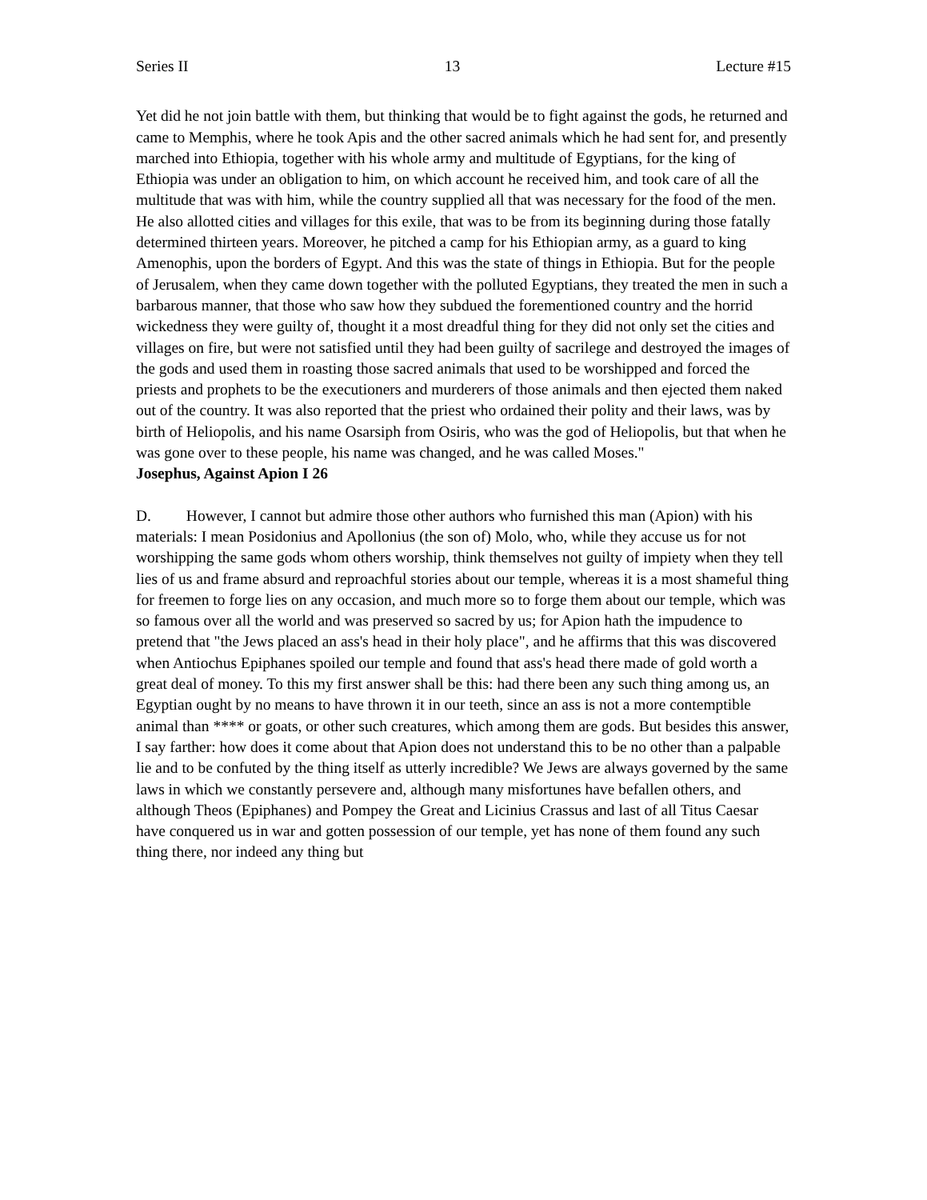Series II 13 Lecture #15
Yet did he not join battle with them, but thinking that would be to fight against the gods, he returned and came to Memphis, where he took Apis and the other sacred animals which he had sent for, and presently marched into Ethiopia, together with his whole army and multitude of Egyptians, for the king of Ethiopia was under an obligation to him, on which account he received him, and took care of all the multitude that was with him, while the country supplied all that was necessary for the food of the men. He also allotted cities and villages for this exile, that was to be from its beginning during those fatally determined thirteen years. Moreover, he pitched a camp for his Ethiopian army, as a guard to king Amenophis, upon the borders of Egypt. And this was the state of things in Ethiopia. But for the people of Jerusalem, when they came down together with the polluted Egyptians, they treated the men in such a barbarous manner, that those who saw how they subdued the forementioned country and the horrid wickedness they were guilty of, thought it a most dreadful thing for they did not only set the cities and villages on fire, but were not satisfied until they had been guilty of sacrilege and destroyed the images of the gods and used them in roasting those sacred animals that used to be worshipped and forced the priests and prophets to be the executioners and murderers of those animals and then ejected them naked out of the country. It was also reported that the priest who ordained their polity and their laws, was by birth of Heliopolis, and his name Osarsiph from Osiris, who was the god of Heliopolis, but that when he was gone over to these people, his name was changed, and he was called Moses." Josephus, Against Apion I 26
D. However, I cannot but admire those other authors who furnished this man (Apion) with his materials: I mean Posidonius and Apollonius (the son of) Molo, who, while they accuse us for not worshipping the same gods whom others worship, think themselves not guilty of impiety when they tell lies of us and frame absurd and reproachful stories about our temple, whereas it is a most shameful thing for freemen to forge lies on any occasion, and much more so to forge them about our temple, which was so famous over all the world and was preserved so sacred by us; for Apion hath the impudence to pretend that "the Jews placed an ass's head in their holy place", and he affirms that this was discovered when Antiochus Epiphanes spoiled our temple and found that ass's head there made of gold worth a great deal of money. To this my first answer shall be this: had there been any such thing among us, an Egyptian ought by no means to have thrown it in our teeth, since an ass is not a more contemptible animal than **** or goats, or other such creatures, which among them are gods. But besides this answer, I say farther: how does it come about that Apion does not understand this to be no other than a palpable lie and to be confuted by the thing itself as utterly incredible? We Jews are always governed by the same laws in which we constantly persevere and, although many misfortunes have befallen others, and although Theos (Epiphanes) and Pompey the Great and Licinius Crassus and last of all Titus Caesar have conquered us in war and gotten possession of our temple, yet has none of them found any such thing there, nor indeed any thing but